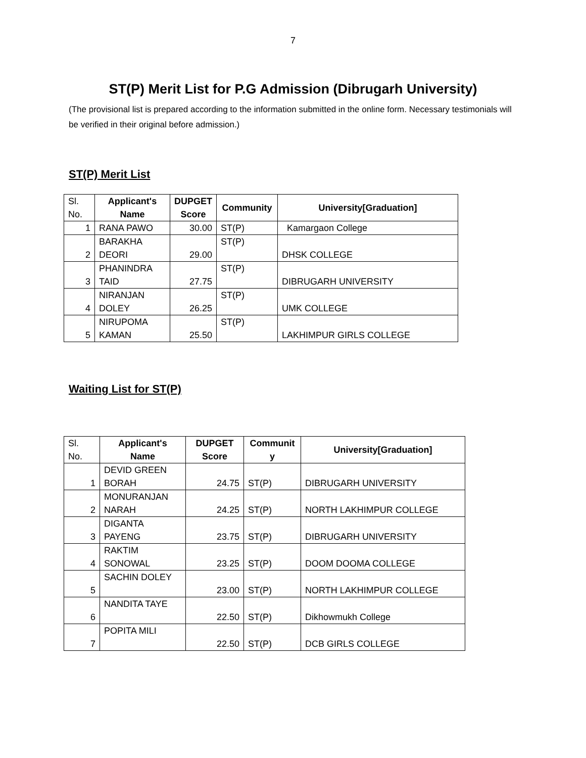7
ST(P) Merit List for P.G Admission (Dibrugarh University)
(The provisional list is prepared according to the information submitted in the online form. Necessary testimonials will be verified in their original before admission.)
ST(P) Merit List
| Sl. No. | Applicant's Name | DUPGET Score | Community | University[Graduation] |
| --- | --- | --- | --- | --- |
| 1 | RANA PAWO | 30.00 | ST(P) | Kamargaon College |
| 2 | BARAKHA DEORI | 29.00 | ST(P) | DHSK COLLEGE |
| 3 | PHANINDRA TAID | 27.75 | ST(P) | DIBRUGARH UNIVERSITY |
| 4 | NIRANJAN DOLEY | 26.25 | ST(P) | UMK COLLEGE |
| 5 | NIRUPOMA KAMAN | 25.50 | ST(P) | LAKHIMPUR GIRLS COLLEGE |
Waiting List for ST(P)
| Sl. No. | Applicant's Name | DUPGET Score | Communit y | University[Graduation] |
| --- | --- | --- | --- | --- |
| 1 | DEVID GREEN BORAH | 24.75 | ST(P) | DIBRUGARH UNIVERSITY |
| 2 | MONURANJAN NARAH | 24.25 | ST(P) | NORTH LAKHIMPUR COLLEGE |
| 3 | DIGANTA PAYENG | 23.75 | ST(P) | DIBRUGARH UNIVERSITY |
| 4 | RAKTIM SONOWAL | 23.25 | ST(P) | DOOM DOOMA COLLEGE |
| 5 | SACHIN DOLEY | 23.00 | ST(P) | NORTH LAKHIMPUR COLLEGE |
| 6 | NANDITA TAYE | 22.50 | ST(P) | Dikhowmukh College |
| 7 | POPITA MILI | 22.50 | ST(P) | DCB GIRLS COLLEGE |